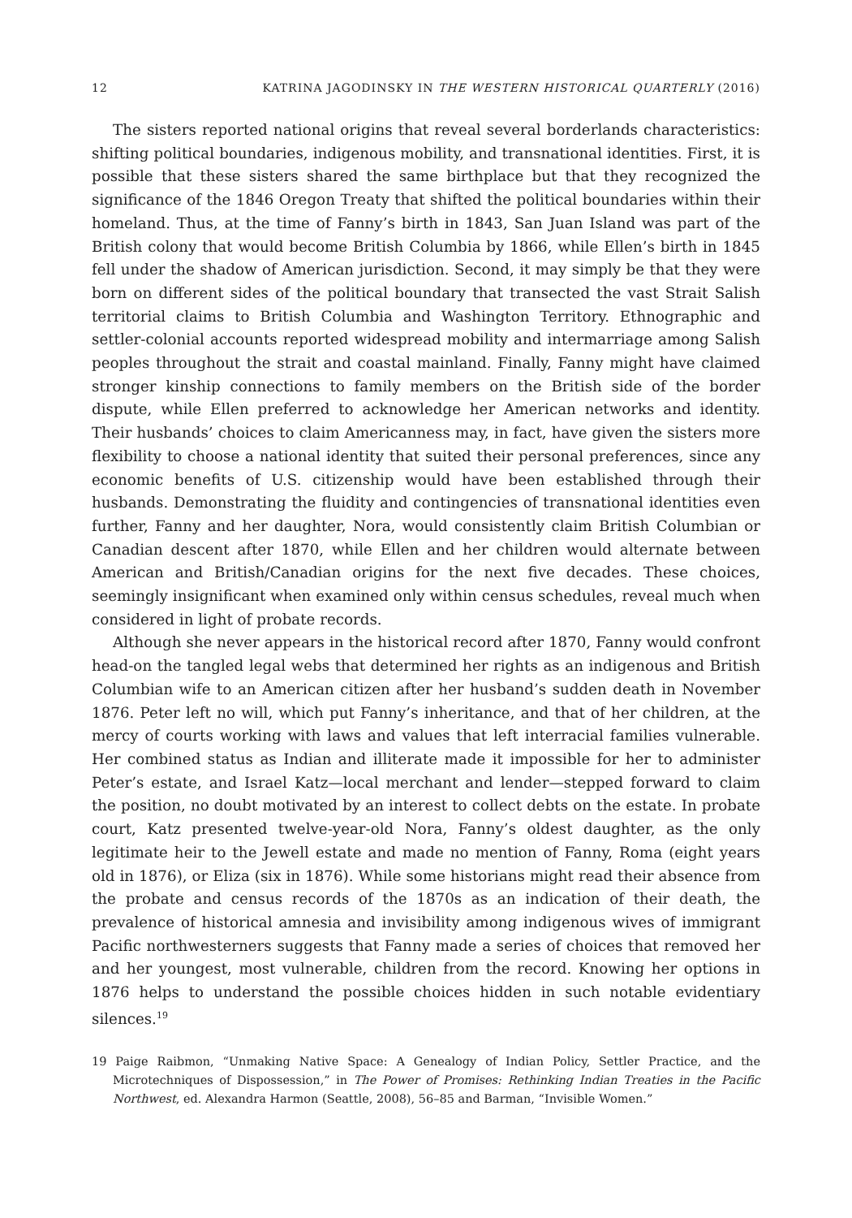12 KATRINA JAGODINSKY IN THE WESTERN HISTORICAL QUARTERLY (2016)
The sisters reported national origins that reveal several borderlands characteristics: shifting political boundaries, indigenous mobility, and transnational identities. First, it is possible that these sisters shared the same birthplace but that they recognized the significance of the 1846 Oregon Treaty that shifted the political boundaries within their homeland. Thus, at the time of Fanny’s birth in 1843, San Juan Island was part of the British colony that would become British Columbia by 1866, while Ellen’s birth in 1845 fell under the shadow of American jurisdiction. Second, it may simply be that they were born on different sides of the political boundary that transected the vast Strait Salish territorial claims to British Columbia and Washington Territory. Ethnographic and settler-colonial accounts reported widespread mobility and intermarriage among Salish peoples throughout the strait and coastal mainland. Finally, Fanny might have claimed stronger kinship connections to family members on the British side of the border dispute, while Ellen preferred to acknowledge her American networks and identity. Their husbands’ choices to claim Americanness may, in fact, have given the sisters more flexibility to choose a national identity that suited their personal preferences, since any economic benefits of U.S. citizenship would have been established through their husbands. Demonstrating the fluidity and contingencies of transnational identities even further, Fanny and her daughter, Nora, would consistently claim British Columbian or Canadian descent after 1870, while Ellen and her children would alternate between American and British/Canadian origins for the next five decades. These choices, seemingly insignificant when examined only within census schedules, reveal much when considered in light of probate records.
Although she never appears in the historical record after 1870, Fanny would confront head-on the tangled legal webs that determined her rights as an indigenous and British Columbian wife to an American citizen after her husband’s sudden death in November 1876. Peter left no will, which put Fanny’s inheritance, and that of her children, at the mercy of courts working with laws and values that left interracial families vulnerable. Her combined status as Indian and illiterate made it impossible for her to administer Peter’s estate, and Israel Katz—local merchant and lender—stepped forward to claim the position, no doubt motivated by an interest to collect debts on the estate. In probate court, Katz presented twelve-year-old Nora, Fanny’s oldest daughter, as the only legitimate heir to the Jewell estate and made no mention of Fanny, Roma (eight years old in 1876), or Eliza (six in 1876). While some historians might read their absence from the probate and census records of the 1870s as an indication of their death, the prevalence of historical amnesia and invisibility among indigenous wives of immigrant Pacific northwesterners suggests that Fanny made a series of choices that removed her and her youngest, most vulnerable, children from the record. Knowing her options in 1876 helps to understand the possible choices hidden in such notable evidentiary silences.<sup>19</sup>
19 Paige Raibmon, “Unmaking Native Space: A Genealogy of Indian Policy, Settler Practice, and the Microtechniques of Dispossession,” in The Power of Promises: Rethinking Indian Treaties in the Pacific Northwest, ed. Alexandra Harmon (Seattle, 2008), 56–85 and Barman, “Invisible Women.”